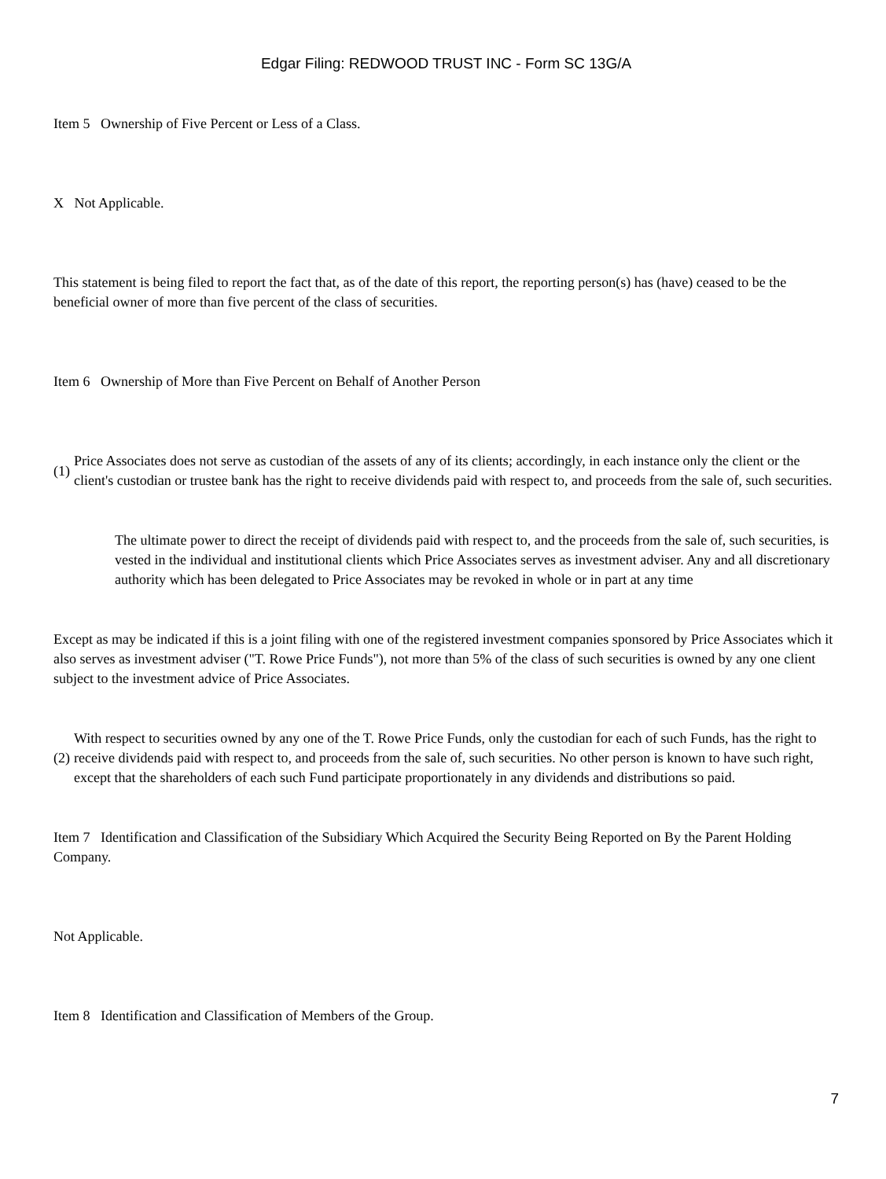Edgar Filing: REDWOOD TRUST INC - Form SC 13G/A
Item 5 Ownership of Five Percent or Less of a Class.
X Not Applicable.
This statement is being filed to report the fact that, as of the date of this report, the reporting person(s) has (have) ceased to be the beneficial owner of more than five percent of the class of securities.
Item 6 Ownership of More than Five Percent on Behalf of Another Person
(1)
Price Associates does not serve as custodian of the assets of any of its clients; accordingly, in each instance only the client or the client's custodian or trustee bank has the right to receive dividends paid with respect to, and proceeds from the sale of, such securities.
The ultimate power to direct the receipt of dividends paid with respect to, and the proceeds from the sale of, such securities, is vested in the individual and institutional clients which Price Associates serves as investment adviser. Any and all discretionary authority which has been delegated to Price Associates may be revoked in whole or in part at any time
Except as may be indicated if this is a joint filing with one of the registered investment companies sponsored by Price Associates which it also serves as investment adviser ("T. Rowe Price Funds"), not more than 5% of the class of such securities is owned by any one client subject to the investment advice of Price Associates.
(2)
With respect to securities owned by any one of the T. Rowe Price Funds, only the custodian for each of such Funds, has the right to receive dividends paid with respect to, and proceeds from the sale of, such securities. No other person is known to have such right, except that the shareholders of each such Fund participate proportionately in any dividends and distributions so paid.
Item 7 Identification and Classification of the Subsidiary Which Acquired the Security Being Reported on By the Parent Holding Company.
Not Applicable.
Item 8 Identification and Classification of Members of the Group.
7